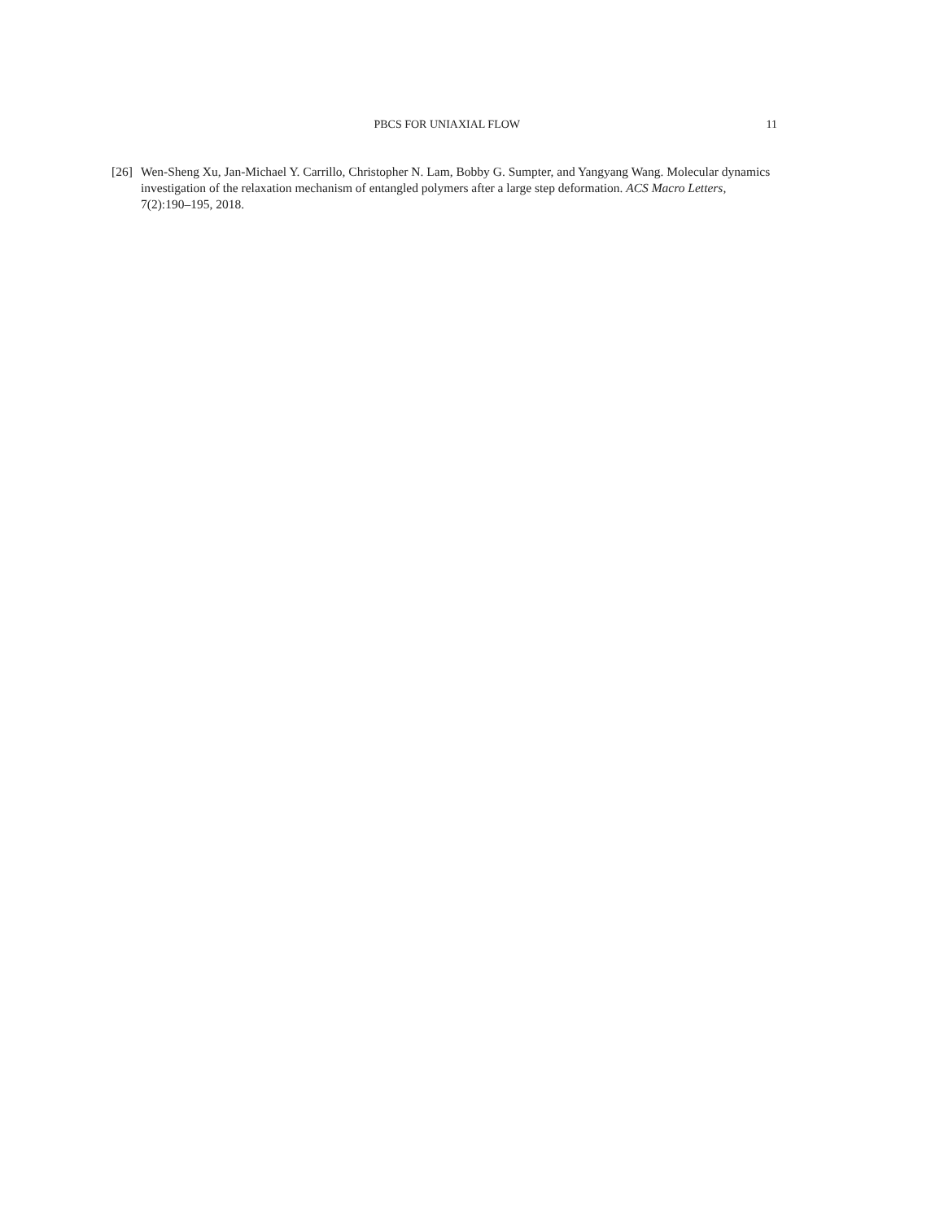PBCS FOR UNIAXIAL FLOW 11
[26] Wen-Sheng Xu, Jan-Michael Y. Carrillo, Christopher N. Lam, Bobby G. Sumpter, and Yangyang Wang. Molecular dynamics investigation of the relaxation mechanism of entangled polymers after a large step deformation. ACS Macro Letters, 7(2):190–195, 2018.